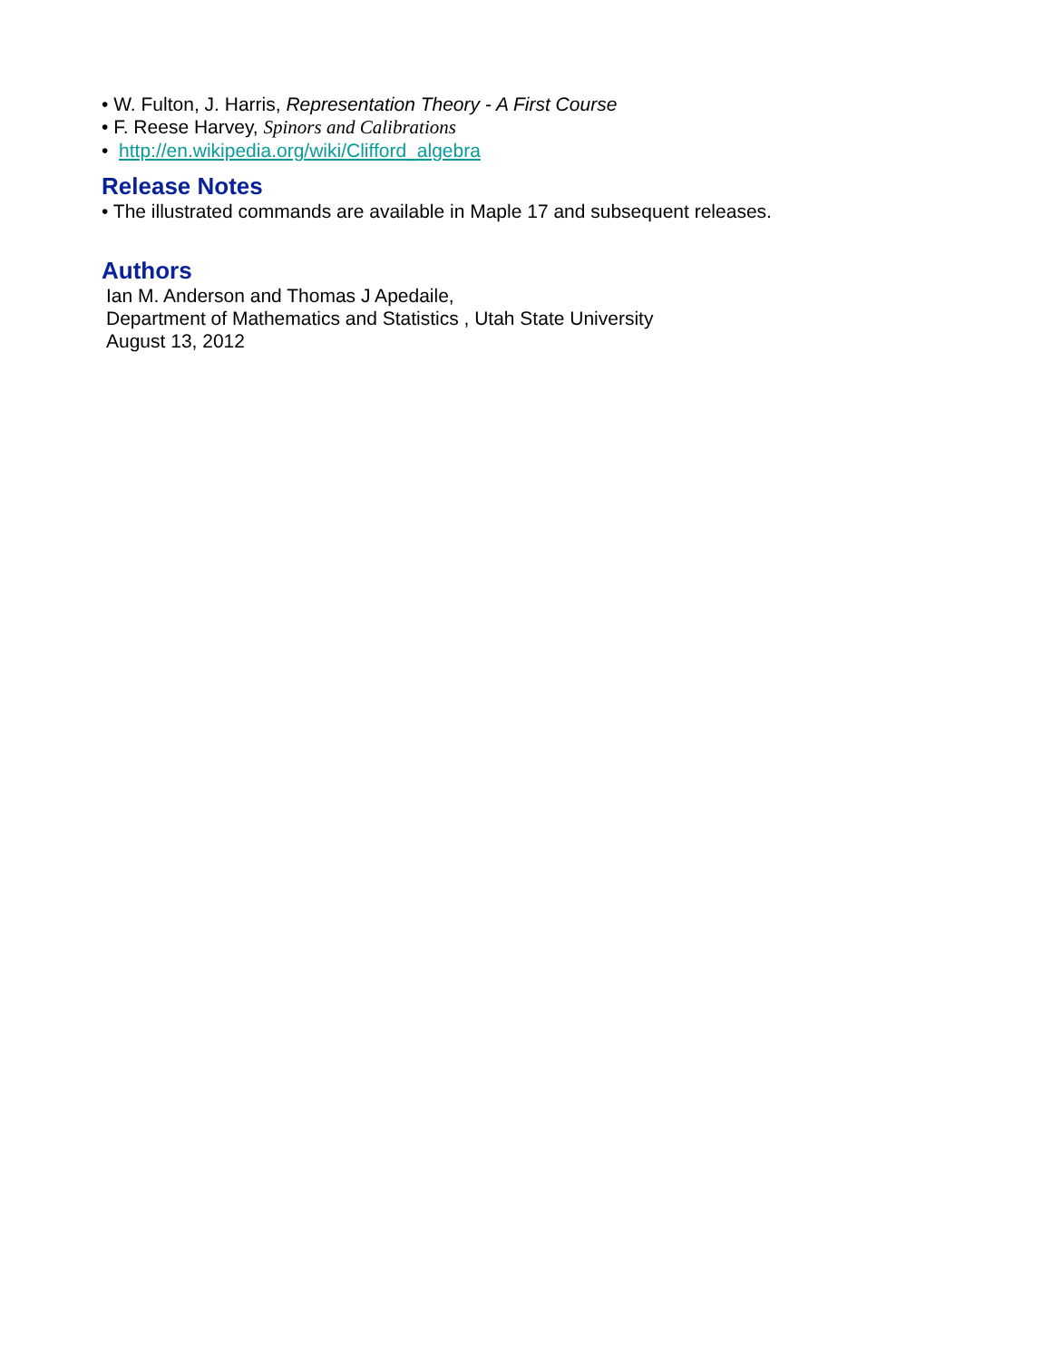• W. Fulton, J. Harris, Representation Theory - A First Course
• F. Reese Harvey, Spinors and Calibrations
• http://en.wikipedia.org/wiki/Clifford_algebra
Release Notes
• The illustrated commands are available in Maple 17 and subsequent releases.
Authors
Ian M. Anderson and Thomas J Apedaile,
Department of Mathematics and Statistics , Utah State University
August 13, 2012